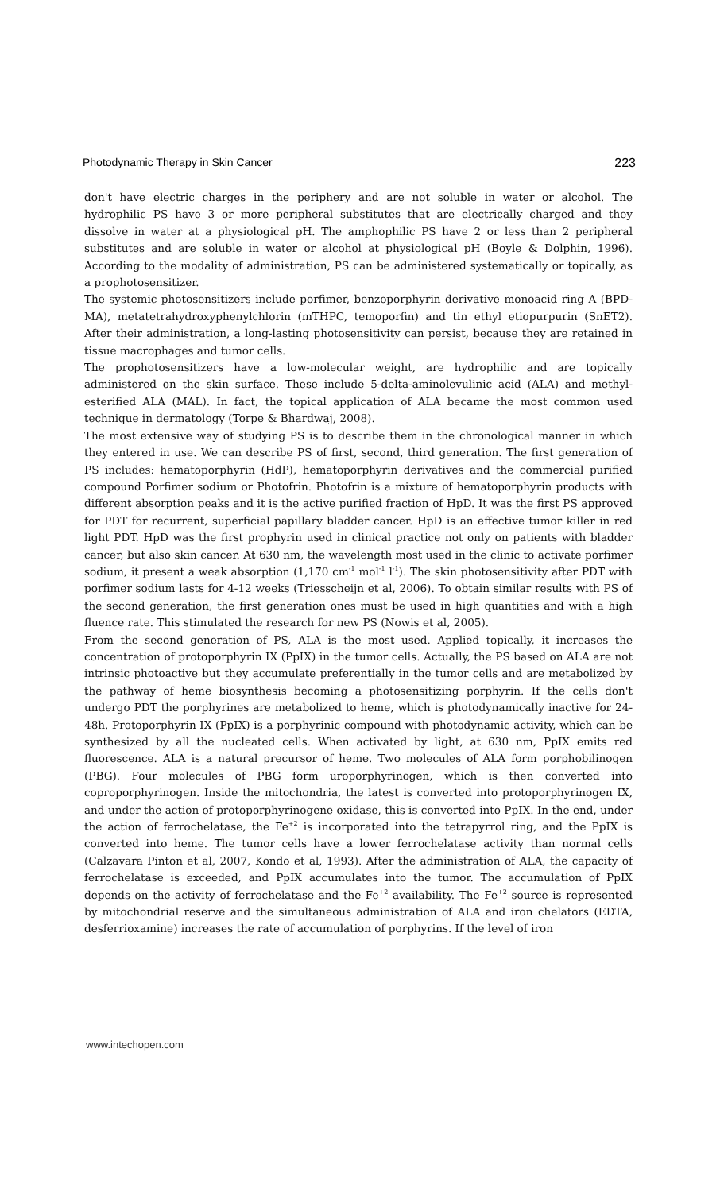Photodynamic Therapy in Skin Cancer 223
don't have electric charges in the periphery and are not soluble in water or alcohol. The hydrophilic PS have 3 or more peripheral substitutes that are electrically charged and they dissolve in water at a physiological pH. The amphophilic PS have 2 or less than 2 peripheral substitutes and are soluble in water or alcohol at physiological pH (Boyle & Dolphin, 1996). According to the modality of administration, PS can be administered systematically or topically, as a prophotosensitizer.
The systemic photosensitizers include porfimer, benzoporphyrin derivative monoacid ring A (BPD-MA), metatetrahydroxyphenylchlorin (mTHPC, temoporfin) and tin ethyl etiopurpurin (SnET2). After their administration, a long-lasting photosensitivity can persist, because they are retained in tissue macrophages and tumor cells.
The prophotosensitizers have a low-molecular weight, are hydrophilic and are topically administered on the skin surface. These include 5-delta-aminolevulinic acid (ALA) and methyl-esterified ALA (MAL). In fact, the topical application of ALA became the most common used technique in dermatology (Torpe & Bhardwaj, 2008).
The most extensive way of studying PS is to describe them in the chronological manner in which they entered in use. We can describe PS of first, second, third generation. The first generation of PS includes: hematoporphyrin (HdP), hematoporphyrin derivatives and the commercial purified compound Porfimer sodium or Photofrin. Photofrin is a mixture of hematoporphyrin products with different absorption peaks and it is the active purified fraction of HpD. It was the first PS approved for PDT for recurrent, superficial papillary bladder cancer. HpD is an effective tumor killer in red light PDT. HpD was the first prophyrin used in clinical practice not only on patients with bladder cancer, but also skin cancer. At 630 nm, the wavelength most used in the clinic to activate porfimer sodium, it present a weak absorption (1,170 cm<sup>-1</sup> mol<sup>-1</sup> l<sup>-1</sup>). The skin photosensitivity after PDT with porfimer sodium lasts for 4-12 weeks (Triesscheijn et al, 2006). To obtain similar results with PS of the second generation, the first generation ones must be used in high quantities and with a high fluence rate. This stimulated the research for new PS (Nowis et al, 2005).
From the second generation of PS, ALA is the most used. Applied topically, it increases the concentration of protoporphyrin IX (PpIX) in the tumor cells. Actually, the PS based on ALA are not intrinsic photoactive but they accumulate preferentially in the tumor cells and are metabolized by the pathway of heme biosynthesis becoming a photosensitizing porphyrin. If the cells don't undergo PDT the porphyrines are metabolized to heme, which is photodynamically inactive for 24-48h. Protoporphyrin IX (PpIX) is a porphyrinic compound with photodynamic activity, which can be synthesized by all the nucleated cells. When activated by light, at 630 nm, PpIX emits red fluorescence. ALA is a natural precursor of heme. Two molecules of ALA form porphobilinogen (PBG). Four molecules of PBG form uroporphyrinogen, which is then converted into coproporphyrinogen. Inside the mitochondria, the latest is converted into protoporphyrinogen IX, and under the action of protoporphyrinogene oxidase, this is converted into PpIX. In the end, under the action of ferrochelatase, the Fe<sup>+2</sup> is incorporated into the tetrapyrrol ring, and the PpIX is converted into heme. The tumor cells have a lower ferrochelatase activity than normal cells (Calzavara Pinton et al, 2007, Kondo et al, 1993). After the administration of ALA, the capacity of ferrochelatase is exceeded, and PpIX accumulates into the tumor. The accumulation of PpIX depends on the activity of ferrochelatase and the Fe<sup>+2</sup> availability. The Fe<sup>+2</sup> source is represented by mitochondrial reserve and the simultaneous administration of ALA and iron chelators (EDTA, desferrioxamine) increases the rate of accumulation of porphyrins. If the level of iron
www.intechopen.com